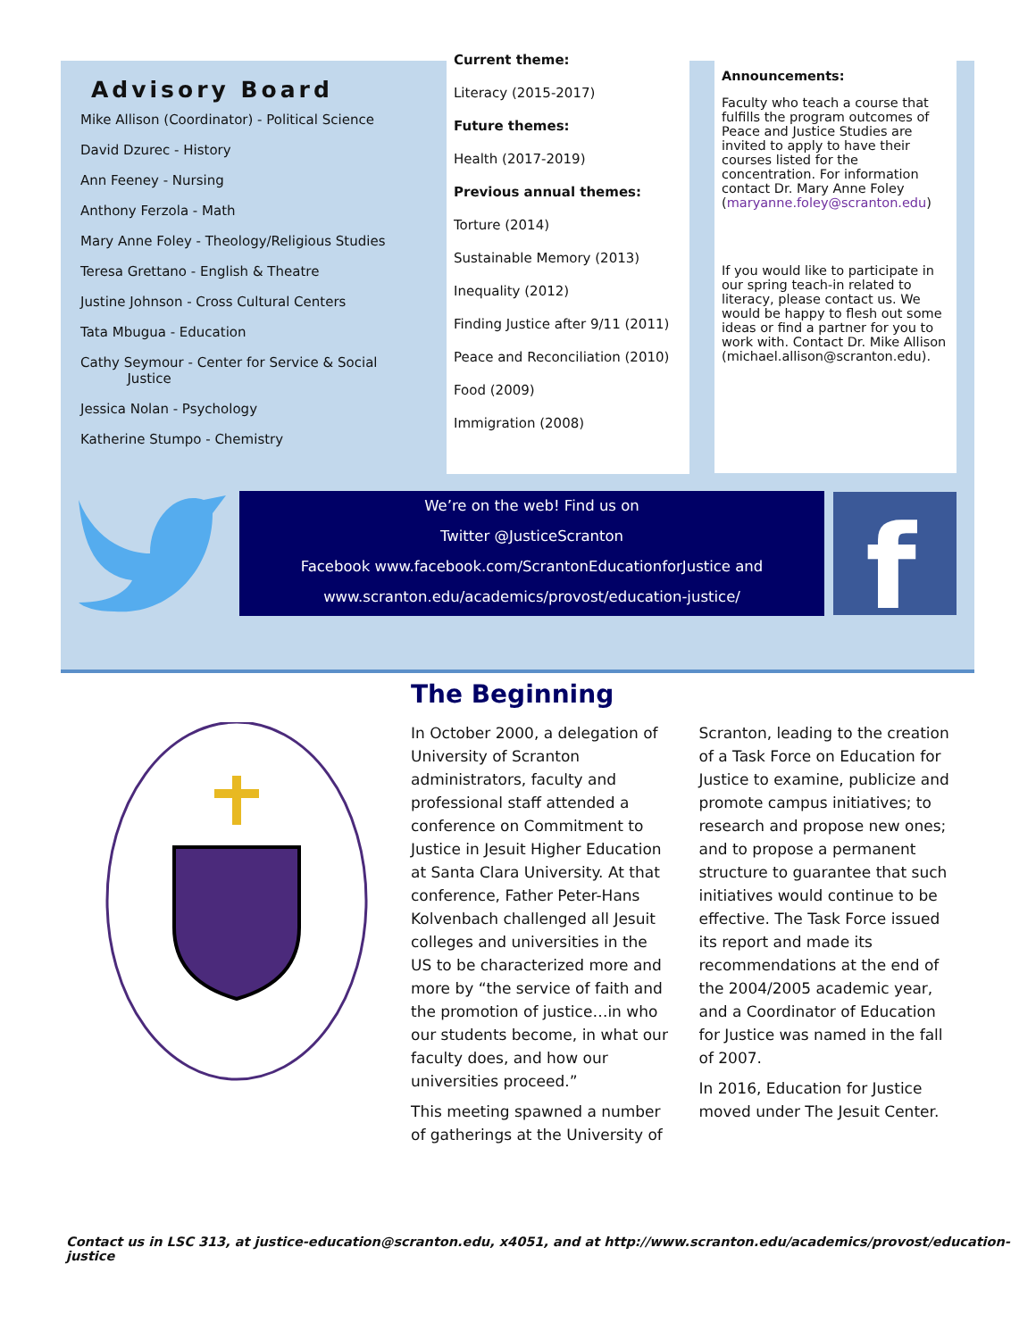Advisory Board
Mike Allison (Coordinator) - Political Science
David Dzurec - History
Ann Feeney - Nursing
Anthony Ferzola - Math
Mary Anne Foley - Theology/Religious Studies
Teresa Grettano - English & Theatre
Justine Johnson - Cross Cultural Centers
Tata Mbugua - Education
Cathy Seymour - Center for Service & Social
Justice
Jessica Nolan - Psychology
Katherine Stumpo - Chemistry
Current theme:
Literacy (2015-2017)
Future themes:
Health (2017-2019)
Previous annual themes:
Torture (2014)
Sustainable Memory (2013)
Inequality (2012)
Finding Justice after 9/11 (2011)
Peace and Reconciliation (2010)
Food (2009)
Immigration (2008)
Announcements:
Faculty who teach a course that fulfills the program outcomes of Peace and Justice Studies are invited to apply to have their courses listed for the concentration. For information contact Dr. Mary Anne Foley (maryanne.foley@scranton.edu)
If you would like to participate in our spring teach-in related to literacy, please contact us. We would be happy to flesh out some ideas or find a partner for you to work with. Contact Dr. Mike Allison (michael.allison@scranton.edu).
We’re on the web! Find us on
Twitter @JusticeScranton
Facebook www.facebook.com/ScrantonEducationforJustice and
www.scranton.edu/academics/provost/education-justice/
f
The Beginning
In October 2000, a delegation of University of Scranton administrators, faculty and professional staff attended a conference on Commitment to Justice in Jesuit Higher Education at Santa Clara University. At that conference, Father Peter-Hans Kolvenbach challenged all Jesuit colleges and universities in the US to be characterized more and more by “the service of faith and the promotion of justice…in who our students become, in what our faculty does, and how our universities proceed.”
This meeting spawned a number of gatherings at the University of Scranton, leading to the creation of a Task Force on Education for Justice to examine, publicize and promote campus initiatives; to research and propose new ones; and to propose a permanent structure to guarantee that such initiatives would continue to be effective. The Task Force issued its report and made its recommendations at the end of the 2004/2005 academic year, and a Coordinator of Education for Justice was named in the fall of 2007.
In 2016, Education for Justice moved under The Jesuit Center.
Contact us in LSC 313, at justice-education@scranton.edu, x4051, and at http://www.scranton.edu/academics/provost/education-justice